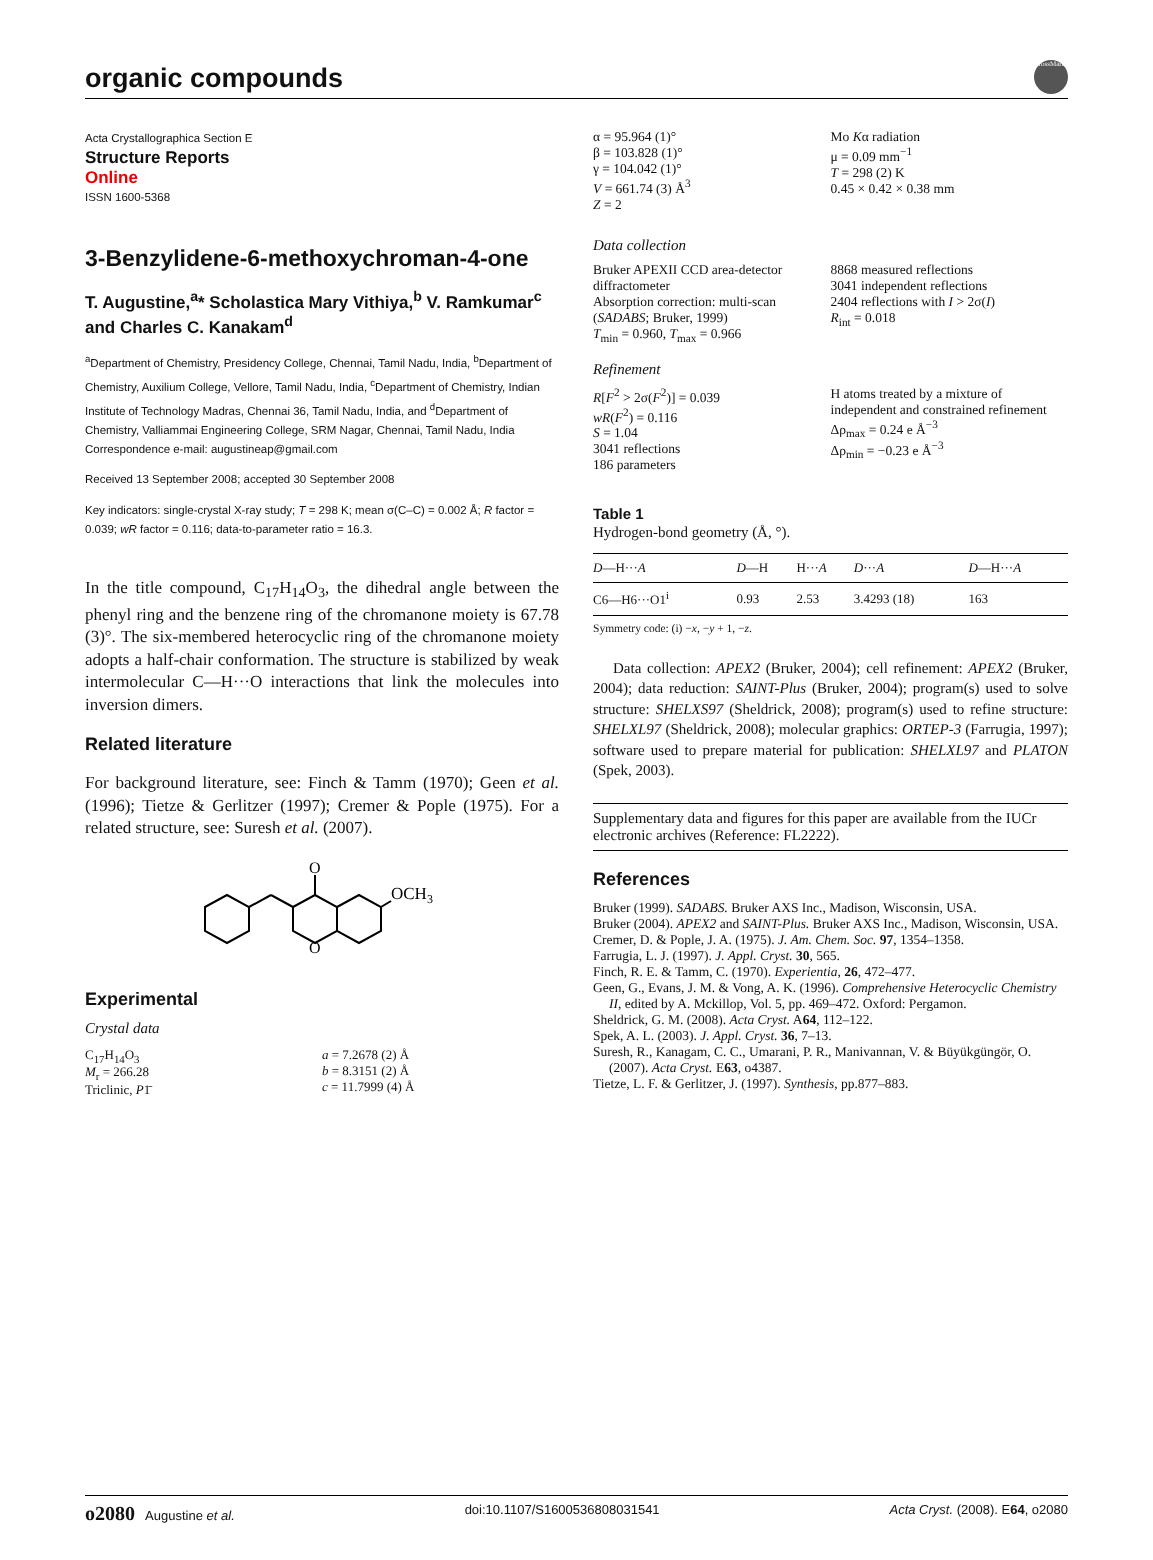organic compounds
CrossMark
Acta Crystallographica Section E
Structure Reports
Online
ISSN 1600-5368
3-Benzylidene-6-methoxychroman-4-one
T. Augustine,<sup>a</sup>* Scholastica Mary Vithiya,<sup>b</sup> V. Ramkumar<sup>c</sup> and Charles C. Kanakam<sup>d</sup>
<sup>a</sup> Department of Chemistry, Presidency College, Chennai, Tamil Nadu, India, <sup>b</sup>Department of Chemistry, Auxilium College, Vellore, Tamil Nadu, India, <sup>c</sup>Department of Chemistry, Indian Institute of Technology Madras, Chennai 36, Tamil Nadu, India, and <sup>d</sup>Department of Chemistry, Valliammai Engineering College, SRM Nagar, Chennai, Tamil Nadu, India
Correspondence e-mail: augustineap@gmail.com
Received 13 September 2008; accepted 30 September 2008
Key indicators: single-crystal X-ray study; T = 298 K; mean σ(C–C) = 0.002 Å; R factor = 0.039; wR factor = 0.116; data-to-parameter ratio = 16.3.
In the title compound, C<sub>17</sub>H<sub>14</sub>O<sub>3</sub>, the dihedral angle between the phenyl ring and the benzene ring of the chromanone moiety is 67.78 (3)°. The six-membered heterocyclic ring of the chromanone moiety adopts a half-chair conformation. The structure is stabilized by weak intermolecular C—H···O interactions that link the molecules into inversion dimers.
Related literature
For background literature, see: Finch & Tamm (1970); Geen et al.(1996); Tietze & Gerlitzer (1997); Cremer & Pople (1975). For a related structure, see: Suresh et al. (2007).
O
O
OCH3
Experimental
Crystal data
C<sub>17</sub>H<sub>14</sub>O<sub>3</sub>
M<sub>r</sub> = 266.28
Triclinic, P1̄
a = 7.2678 (2) Å
b = 8.3151 (2) Å
c = 11.7999 (4) Å
α = 95.964 (1)°
β = 103.828 (1)°
γ = 104.042 (1)°
V = 661.74 (3) Å<sup>3</sup>
Z = 2
Mo Kα radiation
μ = 0.09 mm<sup>−1</sup>
T = 298 (2) K
0.45 × 0.42 × 0.38 mm
Data collection
Bruker APEXII CCD area-detector diffractometer
Absorption correction: multi-scan (SADABS; Bruker, 1999)
T<sub>min</sub> = 0.960, T<sub>max</sub> = 0.966
8868 measured reflections
3041 independent reflections
2404 reflections with I > 2σ(I)
R<sub>int</sub> = 0.018
Refinement
R[F<sup>2</sup> > 2σ(F<sup>2</sup>)] = 0.039
wR(F<sup>2</sup>) = 0.116
S = 1.04
3041 reflections
186 parameters
H atoms treated by a mixture of independent and constrained refinement
Δρ<sub>max</sub> = 0.24 e Å<sup>−3</sup>
Δρ<sub>min</sub> = −0.23 e Å<sup>−3</sup>
Table 1
Hydrogen-bond geometry (Å, °).
| D —H··· A | D —H | H··· A | D ··· A | D —H··· A |
| --- | --- | --- | --- | --- |
| C6—H6···O1<sup>i</sup> | 0.93 | 2.53 | 3.4293 (18) | 163 |
Symmetry code: (i) −x, −y + 1, −z.
Data collection: APEX2 (Bruker, 2004); cell refinement: APEX2 (Bruker, 2004); data reduction: SAINT-Plus (Bruker, 2004); program(s) used to solve structure: SHELXS97 (Sheldrick, 2008); program(s) used to refine structure: SHELXL97 (Sheldrick, 2008); molecular graphics: ORTEP-3 (Farrugia, 1997); software used to prepare material for publication: SHELXL97 and PLATON (Spek, 2003).
Supplementary data and figures for this paper are available from the IUCr electronic archives (Reference: FL2222).
References
Bruker (1999). SADABS. Bruker AXS Inc., Madison, Wisconsin, USA.
Bruker (2004). APEX2 and SAINT-Plus. Bruker AXS Inc., Madison, Wisconsin, USA.
Cremer, D. & Pople, J. A. (1975). J. Am. Chem. Soc. 97, 1354–1358.
Farrugia, L. J. (1997). J. Appl. Cryst. 30, 565.
Finch, R. E. & Tamm, C. (1970). Experientia, 26, 472–477.
Geen, G., Evans, J. M. & Vong, A. K. (1996). Comprehensive Heterocyclic Chemistry II, edited by A. Mckillop, Vol. 5, pp. 469–472. Oxford: Pergamon.
Sheldrick, G. M. (2008). Acta Cryst. A64, 112–122.
Spek, A. L. (2003). J. Appl. Cryst. 36, 7–13.
Suresh, R., Kanagam, C. C., Umarani, P. R., Manivannan, V. & Büyükgüngör, O. (2007). Acta Cryst. E63, o4387.
Tietze, L. F. & Gerlitzer, J. (1997). Synthesis, pp.877–883.
o2080 Augustine et al. doi:10.1107/S1600536808031541 Acta Cryst. (2008). E64, o2080